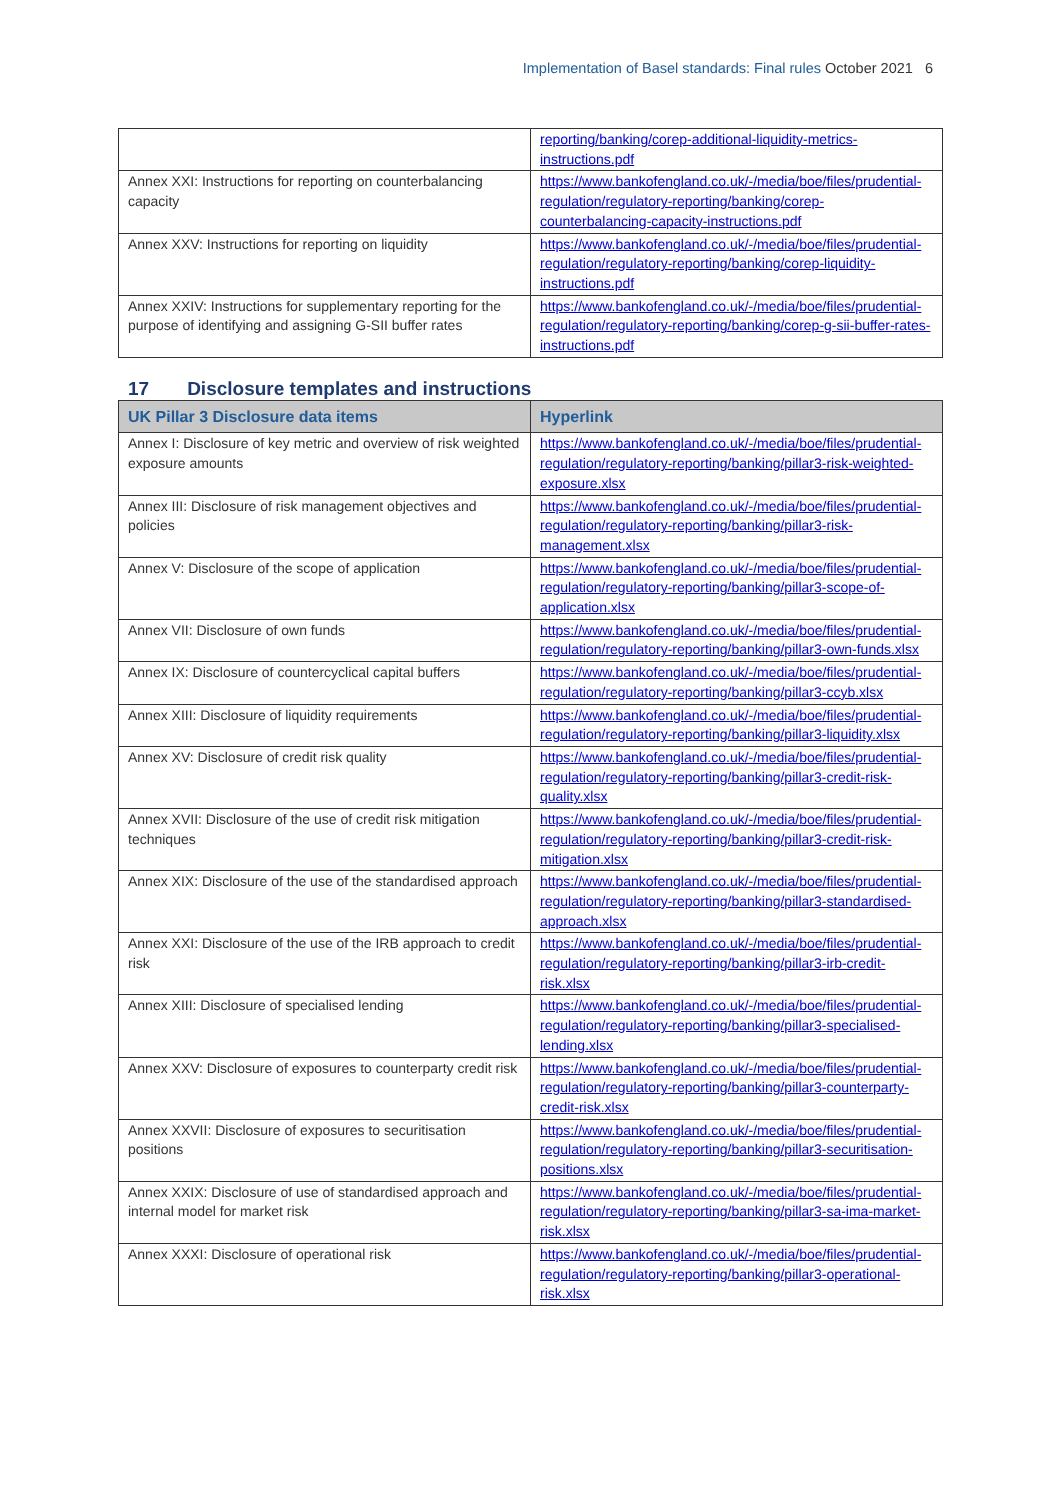Implementation of Basel standards: Final rules October 2021 6
| | reporting/banking/corep-additional-liquidity-metrics-instructions.pdf |
| Annex XXI: Instructions for reporting on counterbalancing capacity | https://www.bankofengland.co.uk/-/media/boe/files/prudential-regulation/regulatory-reporting/banking/corep-counterbalancing-capacity-instructions.pdf |
| Annex XXV: Instructions for reporting on liquidity | https://www.bankofengland.co.uk/-/media/boe/files/prudential-regulation/regulatory-reporting/banking/corep-liquidity-instructions.pdf |
| Annex XXIV: Instructions for supplementary reporting for the purpose of identifying and assigning G-SII buffer rates | https://www.bankofengland.co.uk/-/media/boe/files/prudential-regulation/regulatory-reporting/banking/corep-g-sii-buffer-rates-instructions.pdf |
17 Disclosure templates and instructions
| UK Pillar 3 Disclosure data items | Hyperlink |
| --- | --- |
| Annex I: Disclosure of key metric and overview of risk weighted exposure amounts | https://www.bankofengland.co.uk/-/media/boe/files/prudential-regulation/regulatory-reporting/banking/pillar3-risk-weighted-exposure.xlsx |
| Annex III: Disclosure of risk management objectives and policies | https://www.bankofengland.co.uk/-/media/boe/files/prudential-regulation/regulatory-reporting/banking/pillar3-risk-management.xlsx |
| Annex V: Disclosure of the scope of application | https://www.bankofengland.co.uk/-/media/boe/files/prudential-regulation/regulatory-reporting/banking/pillar3-scope-of-application.xlsx |
| Annex VII: Disclosure of own funds | https://www.bankofengland.co.uk/-/media/boe/files/prudential-regulation/regulatory-reporting/banking/pillar3-own-funds.xlsx |
| Annex IX: Disclosure of countercyclical capital buffers | https://www.bankofengland.co.uk/-/media/boe/files/prudential-regulation/regulatory-reporting/banking/pillar3-ccyb.xlsx |
| Annex XIII: Disclosure of liquidity requirements | https://www.bankofengland.co.uk/-/media/boe/files/prudential-regulation/regulatory-reporting/banking/pillar3-liquidity.xlsx |
| Annex XV: Disclosure of credit risk quality | https://www.bankofengland.co.uk/-/media/boe/files/prudential-regulation/regulatory-reporting/banking/pillar3-credit-risk-quality.xlsx |
| Annex XVII: Disclosure of the use of credit risk mitigation techniques | https://www.bankofengland.co.uk/-/media/boe/files/prudential-regulation/regulatory-reporting/banking/pillar3-credit-risk-mitigation.xlsx |
| Annex XIX: Disclosure of the use of the standardised approach | https://www.bankofengland.co.uk/-/media/boe/files/prudential-regulation/regulatory-reporting/banking/pillar3-standardised-approach.xlsx |
| Annex XXI: Disclosure of the use of the IRB approach to credit risk | https://www.bankofengland.co.uk/-/media/boe/files/prudential-regulation/regulatory-reporting/banking/pillar3-irb-credit-risk.xlsx |
| Annex XIII: Disclosure of specialised lending | https://www.bankofengland.co.uk/-/media/boe/files/prudential-regulation/regulatory-reporting/banking/pillar3-specialised-lending.xlsx |
| Annex XXV: Disclosure of exposures to counterparty credit risk | https://www.bankofengland.co.uk/-/media/boe/files/prudential-regulation/regulatory-reporting/banking/pillar3-counterparty-credit-risk.xlsx |
| Annex XXVII: Disclosure of exposures to securitisation positions | https://www.bankofengland.co.uk/-/media/boe/files/prudential-regulation/regulatory-reporting/banking/pillar3-securitisation-positions.xlsx |
| Annex XXIX: Disclosure of use of standardised approach and internal model for market risk | https://www.bankofengland.co.uk/-/media/boe/files/prudential-regulation/regulatory-reporting/banking/pillar3-sa-ima-market-risk.xlsx |
| Annex XXXI: Disclosure of operational risk | https://www.bankofengland.co.uk/-/media/boe/files/prudential-regulation/regulatory-reporting/banking/pillar3-operational-risk.xlsx |